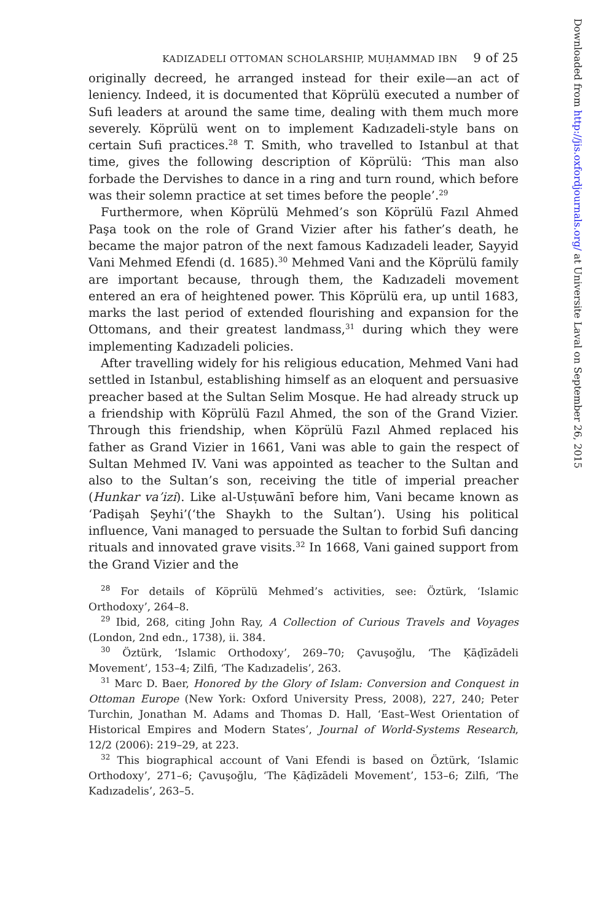KADIZADELI OTTOMAN SCHOLARSHIP, MUḤAMMAD IBN 9 of 25
originally decreed, he arranged instead for their exile—an act of leniency. Indeed, it is documented that Köprülü executed a number of Sufi leaders at around the same time, dealing with them much more severely. Köprülü went on to implement Kadızadeli-style bans on certain Sufi practices.<sup>28</sup> T. Smith, who travelled to Istanbul at that time, gives the following description of Köprülü: ‘This man also forbade the Dervishes to dance in a ring and turn round, which before was their solemn practice at set times before the people’.<sup>29</sup>
Furthermore, when Köprülü Mehmed’s son Köprülü Fazıl Ahmed Paşa took on the role of Grand Vizier after his father’s death, he became the major patron of the next famous Kadızadeli leader, Sayyid Vani Mehmed Efendi (d. 1685).<sup>30</sup> Mehmed Vani and the Köprülü family are important because, through them, the Kadızadeli movement entered an era of heightened power. This Köprülü era, up until 1683, marks the last period of extended flourishing and expansion for the Ottomans, and their greatest landmass,<sup>31</sup> during which they were implementing Kadızadeli policies.
After travelling widely for his religious education, Mehmed Vani had settled in Istanbul, establishing himself as an eloquent and persuasive preacher based at the Sultan Selim Mosque. He had already struck up a friendship with Köprülü Fazıl Ahmed, the son of the Grand Vizier. Through this friendship, when Köprülü Fazıl Ahmed replaced his father as Grand Vizier in 1661, Vani was able to gain the respect of Sultan Mehmed IV. Vani was appointed as teacher to the Sultan and also to the Sultan’s son, receiving the title of imperial preacher (Hunkar va’izi). Like al-Usṭuwānī before him, Vani became known as ‘Padişah Şeyhi’(‘the Shaykh to the Sultan’). Using his political influence, Vani managed to persuade the Sultan to forbid Sufi dancing rituals and innovated grave visits.<sup>32</sup> In 1668, Vani gained support from the Grand Vizier and the
<sup>28</sup> For details of Köprülü Mehmed’s activities, see: Öztürk, ‘Islamic Orthodoxy’, 264–8.
<sup>29</sup> Ibid, 268, citing John Ray, A Collection of Curious Travels and Voyages (London, 2nd edn., 1738), ii. 384.
<sup>30</sup> Öztürk, ‘Islamic Orthodoxy’, 269–70; Çavuşoğlu, ‘The Ḳāḍīzādeli Movement’, 153–4; Zilfi, ‘The Kadızadelis’, 263.
<sup>31</sup> Marc D. Baer, Honored by the Glory of Islam: Conversion and Conquest in Ottoman Europe (New York: Oxford University Press, 2008), 227, 240; Peter Turchin, Jonathan M. Adams and Thomas D. Hall, ‘East–West Orientation of Historical Empires and Modern States’, Journal of World-Systems Research, 12/2 (2006): 219–29, at 223.
<sup>32</sup> This biographical account of Vani Efendi is based on Öztürk, ‘Islamic Orthodoxy’, 271–6; Çavuşoğlu, ‘The Ḳāḍīzādeli Movement’, 153–6; Zilfi, ‘The Kadızadelis’, 263–5.
Downloaded from http://jis.oxfordjournals.org/ at Universite Laval on September 26, 2015